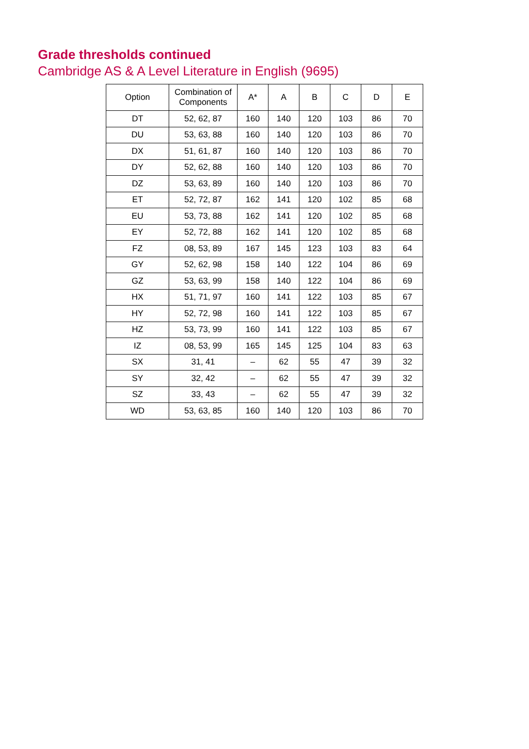Grade thresholds continued
Cambridge AS & A Level Literature in English (9695)
| Option | Combination of Components | A* | A | B | C | D | E |
| --- | --- | --- | --- | --- | --- | --- | --- |
| DT | 52, 62, 87 | 160 | 140 | 120 | 103 | 86 | 70 |
| DU | 53, 63, 88 | 160 | 140 | 120 | 103 | 86 | 70 |
| DX | 51, 61, 87 | 160 | 140 | 120 | 103 | 86 | 70 |
| DY | 52, 62, 88 | 160 | 140 | 120 | 103 | 86 | 70 |
| DZ | 53, 63, 89 | 160 | 140 | 120 | 103 | 86 | 70 |
| ET | 52, 72, 87 | 162 | 141 | 120 | 102 | 85 | 68 |
| EU | 53, 73, 88 | 162 | 141 | 120 | 102 | 85 | 68 |
| EY | 52, 72, 88 | 162 | 141 | 120 | 102 | 85 | 68 |
| FZ | 08, 53, 89 | 167 | 145 | 123 | 103 | 83 | 64 |
| GY | 52, 62, 98 | 158 | 140 | 122 | 104 | 86 | 69 |
| GZ | 53, 63, 99 | 158 | 140 | 122 | 104 | 86 | 69 |
| HX | 51, 71, 97 | 160 | 141 | 122 | 103 | 85 | 67 |
| HY | 52, 72, 98 | 160 | 141 | 122 | 103 | 85 | 67 |
| HZ | 53, 73, 99 | 160 | 141 | 122 | 103 | 85 | 67 |
| IZ | 08, 53, 99 | 165 | 145 | 125 | 104 | 83 | 63 |
| SX | 31, 41 | – | 62 | 55 | 47 | 39 | 32 |
| SY | 32, 42 | – | 62 | 55 | 47 | 39 | 32 |
| SZ | 33, 43 | – | 62 | 55 | 47 | 39 | 32 |
| WD | 53, 63, 85 | 160 | 140 | 120 | 103 | 86 | 70 |